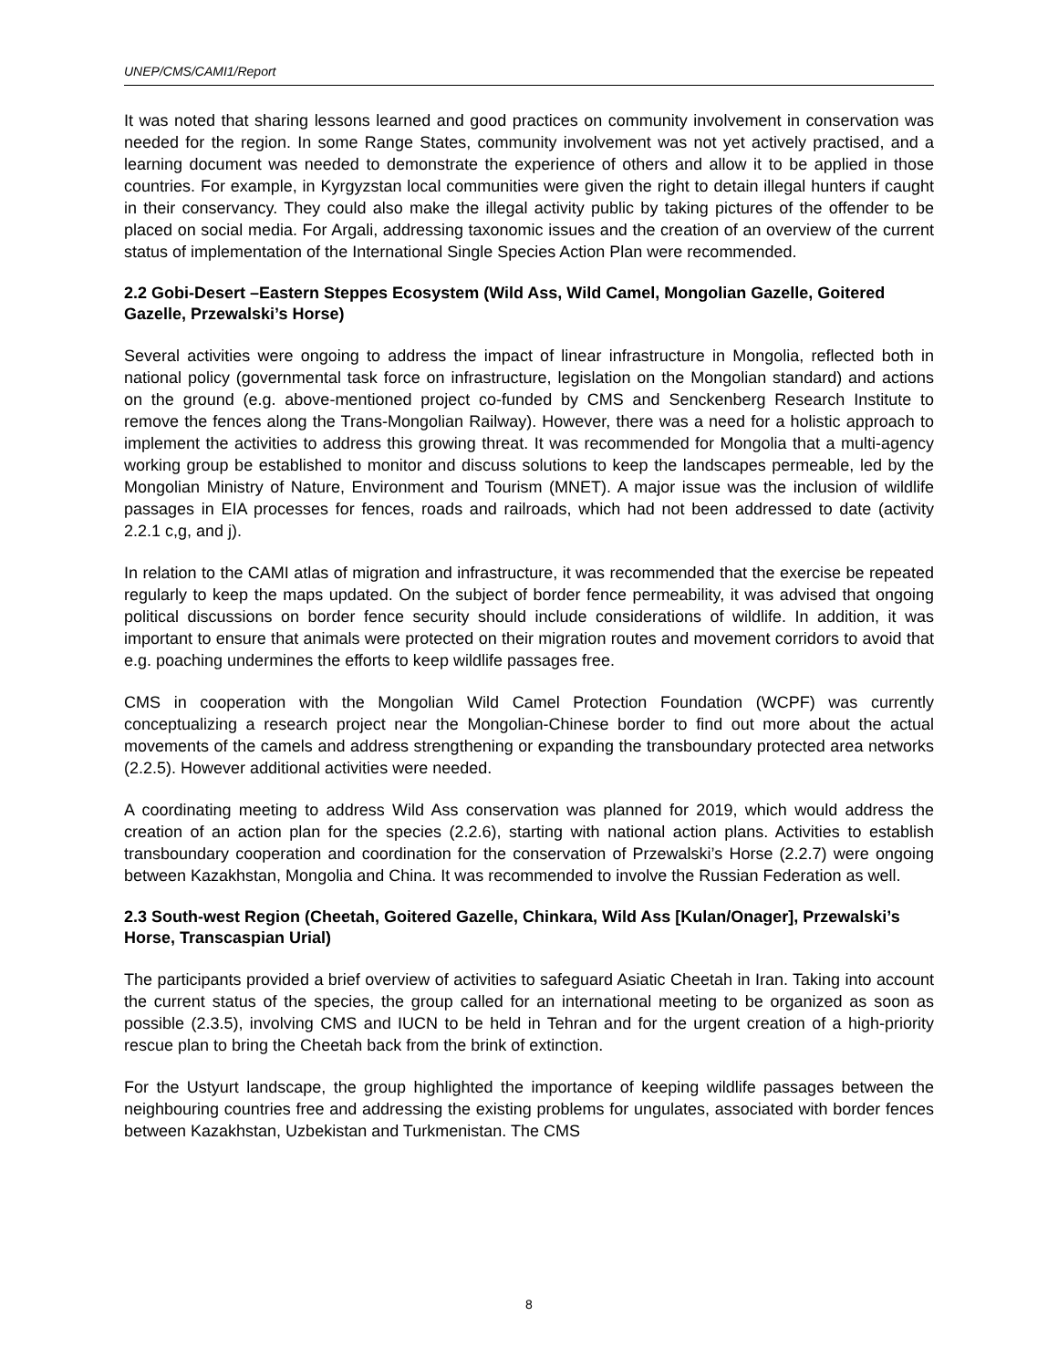UNEP/CMS/CAMI1/Report
It was noted that sharing lessons learned and good practices on community involvement in conservation was needed for the region. In some Range States, community involvement was not yet actively practised, and a learning document was needed to demonstrate the experience of others and allow it to be applied in those countries. For example, in Kyrgyzstan local communities were given the right to detain illegal hunters if caught in their conservancy. They could also make the illegal activity public by taking pictures of the offender to be placed on social media. For Argali, addressing taxonomic issues and the creation of an overview of the current status of implementation of the International Single Species Action Plan were recommended.
2.2 Gobi-Desert –Eastern Steppes Ecosystem (Wild Ass, Wild Camel, Mongolian Gazelle, Goitered Gazelle, Przewalski’s Horse)
Several activities were ongoing to address the impact of linear infrastructure in Mongolia, reflected both in national policy (governmental task force on infrastructure, legislation on the Mongolian standard) and actions on the ground (e.g. above-mentioned project co-funded by CMS and Senckenberg Research Institute to remove the fences along the Trans-Mongolian Railway). However, there was a need for a holistic approach to implement the activities to address this growing threat. It was recommended for Mongolia that a multi-agency working group be established to monitor and discuss solutions to keep the landscapes permeable, led by the Mongolian Ministry of Nature, Environment and Tourism (MNET). A major issue was the inclusion of wildlife passages in EIA processes for fences, roads and railroads, which had not been addressed to date (activity 2.2.1 c,g, and j).
In relation to the CAMI atlas of migration and infrastructure, it was recommended that the exercise be repeated regularly to keep the maps updated. On the subject of border fence permeability, it was advised that ongoing political discussions on border fence security should include considerations of wildlife. In addition, it was important to ensure that animals were protected on their migration routes and movement corridors to avoid that e.g. poaching undermines the efforts to keep wildlife passages free.
CMS in cooperation with the Mongolian Wild Camel Protection Foundation (WCPF) was currently conceptualizing a research project near the Mongolian-Chinese border to find out more about the actual movements of the camels and address strengthening or expanding the transboundary protected area networks (2.2.5). However additional activities were needed.
A coordinating meeting to address Wild Ass conservation was planned for 2019, which would address the creation of an action plan for the species (2.2.6), starting with national action plans. Activities to establish transboundary cooperation and coordination for the conservation of Przewalski’s Horse (2.2.7) were ongoing between Kazakhstan, Mongolia and China. It was recommended to involve the Russian Federation as well.
2.3 South-west Region (Cheetah, Goitered Gazelle, Chinkara, Wild Ass [Kulan/Onager], Przewalski’s Horse, Transcaspian Urial)
The participants provided a brief overview of activities to safeguard Asiatic Cheetah in Iran. Taking into account the current status of the species, the group called for an international meeting to be organized as soon as possible (2.3.5), involving CMS and IUCN to be held in Tehran and for the urgent creation of a high-priority rescue plan to bring the Cheetah back from the brink of extinction.
For the Ustyurt landscape, the group highlighted the importance of keeping wildlife passages between the neighbouring countries free and addressing the existing problems for ungulates, associated with border fences between Kazakhstan, Uzbekistan and Turkmenistan. The CMS
8